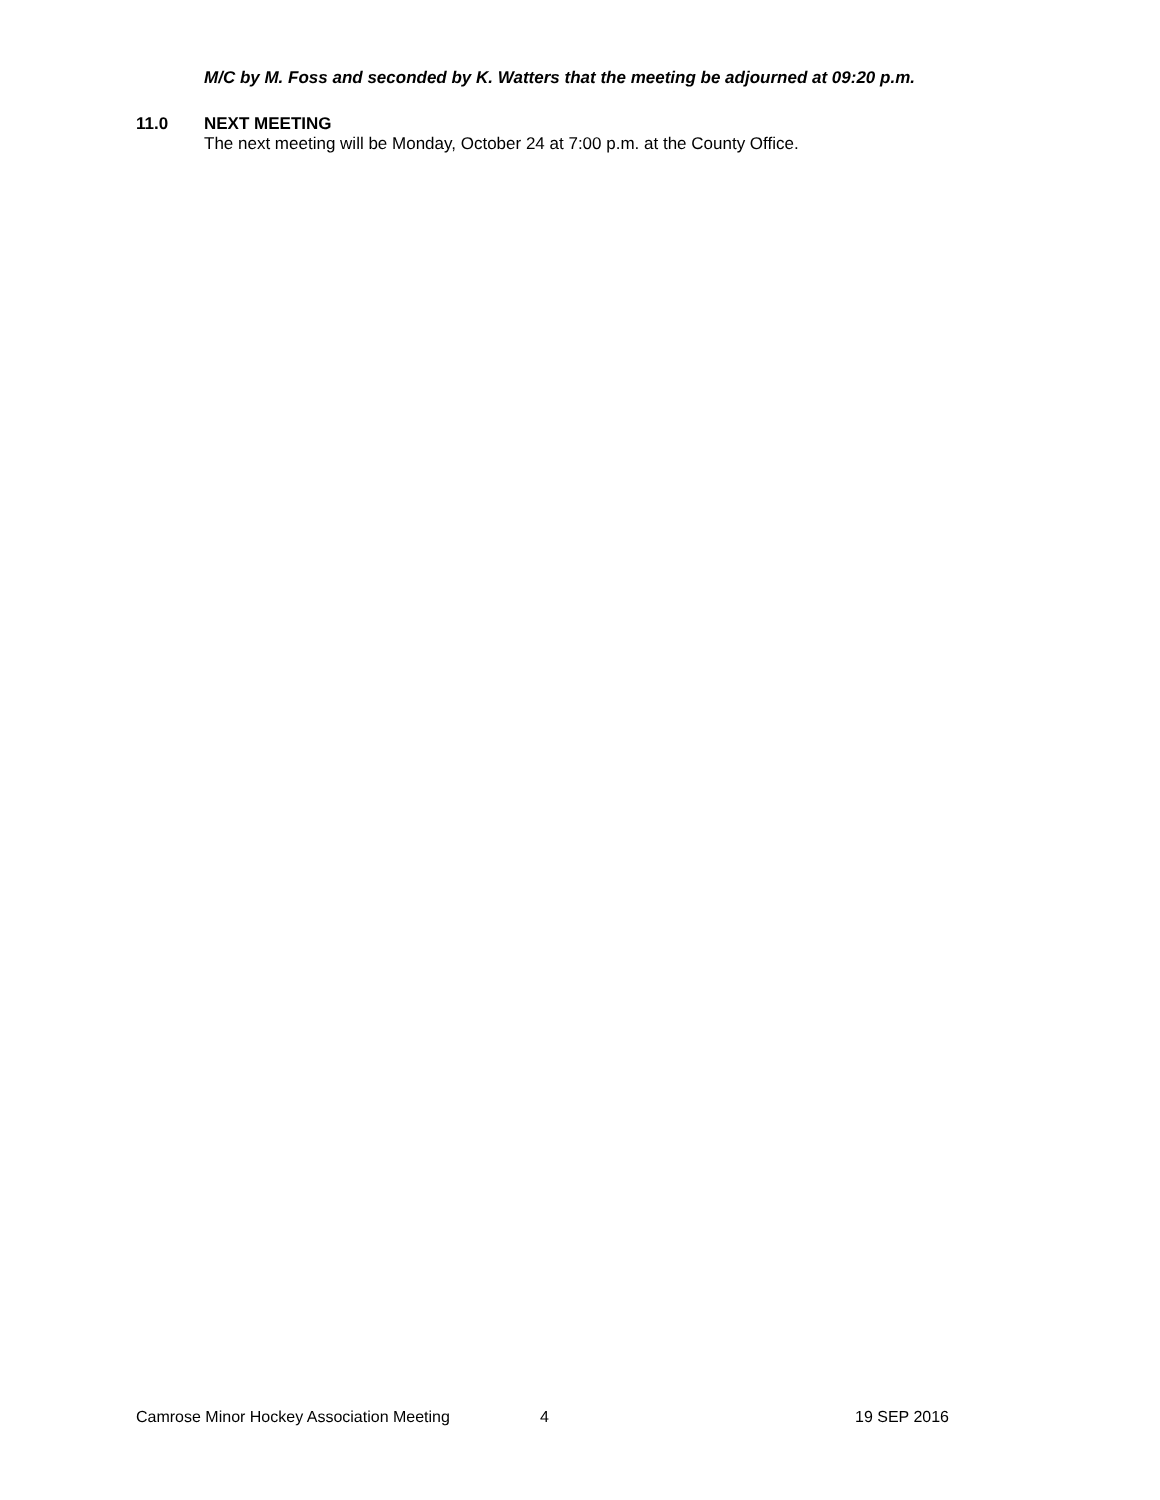M/C by M. Foss and seconded by K. Watters that the meeting be adjourned at 09:20 p.m.
11.0 NEXT MEETING
The next meeting will be Monday, October 24 at 7:00 p.m. at the County Office.
Camrose Minor Hockey Association Meeting 4 19 SEP 2016